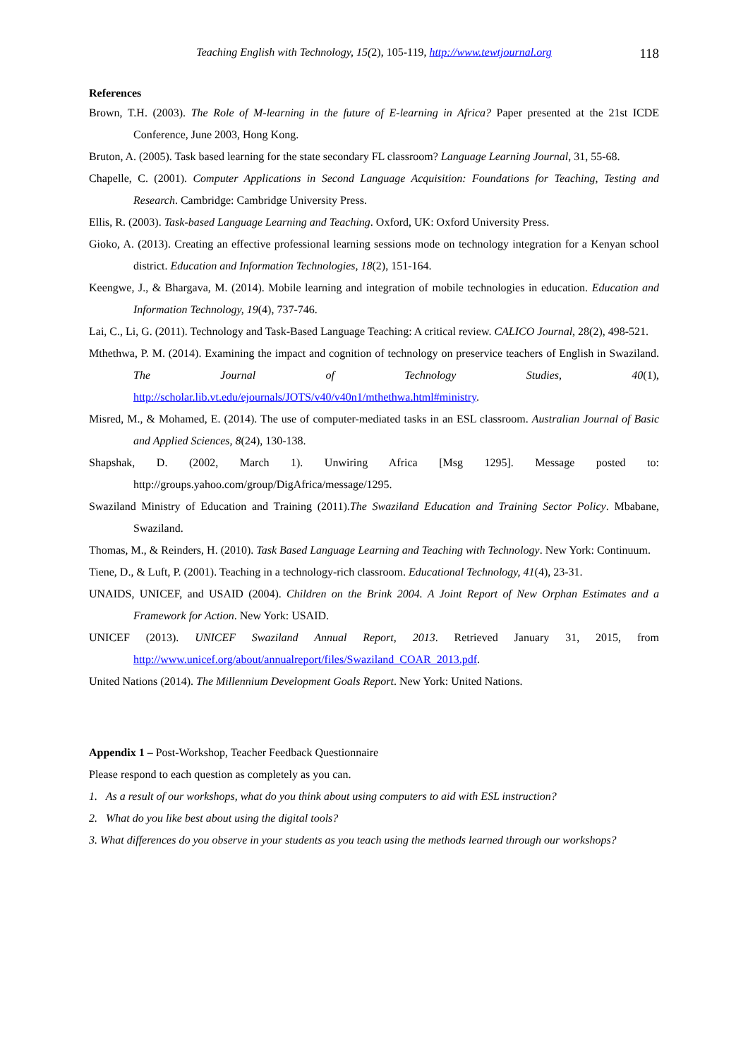Teaching English with Technology, 15(2), 105-119, http://www.tewtjournal.org 118
References
Brown, T.H. (2003). The Role of M-learning in the future of E-learning in Africa? Paper presented at the 21st ICDE Conference, June 2003, Hong Kong.
Bruton, A. (2005). Task based learning for the state secondary FL classroom? Language Learning Journal, 31, 55-68.
Chapelle, C. (2001). Computer Applications in Second Language Acquisition: Foundations for Teaching, Testing and Research. Cambridge: Cambridge University Press.
Ellis, R. (2003). Task-based Language Learning and Teaching. Oxford, UK: Oxford University Press.
Gioko, A. (2013). Creating an effective professional learning sessions mode on technology integration for a Kenyan school district. Education and Information Technologies, 18(2), 151-164.
Keengwe, J., & Bhargava, M. (2014). Mobile learning and integration of mobile technologies in education. Education and Information Technology, 19(4), 737-746.
Lai, C., Li, G. (2011). Technology and Task-Based Language Teaching: A critical review. CALICO Journal, 28(2), 498-521.
Mthethwa, P. M. (2014). Examining the impact and cognition of technology on preservice teachers of English in Swaziland. The Journal of Technology Studies, 40(1), http://scholar.lib.vt.edu/ejournals/JOTS/v40/v40n1/mthethwa.html#ministry.
Misred, M., & Mohamed, E. (2014). The use of computer-mediated tasks in an ESL classroom. Australian Journal of Basic and Applied Sciences, 8(24), 130-138.
Shapshak, D. (2002, March 1). Unwiring Africa [Msg 1295]. Message posted to: http://groups.yahoo.com/group/DigAfrica/message/1295.
Swaziland Ministry of Education and Training (2011).The Swaziland Education and Training Sector Policy. Mbabane, Swaziland.
Thomas, M., & Reinders, H. (2010). Task Based Language Learning and Teaching with Technology. New York: Continuum.
Tiene, D., & Luft, P. (2001). Teaching in a technology-rich classroom. Educational Technology, 41(4), 23-31.
UNAIDS, UNICEF, and USAID (2004). Children on the Brink 2004. A Joint Report of New Orphan Estimates and a Framework for Action. New York: USAID.
UNICEF (2013). UNICEF Swaziland Annual Report, 2013. Retrieved January 31, 2015, from http://www.unicef.org/about/annualreport/files/Swaziland_COAR_2013.pdf.
United Nations (2014). The Millennium Development Goals Report. New York: United Nations.
Appendix 1 – Post-Workshop, Teacher Feedback Questionnaire
Please respond to each question as completely as you can.
1. As a result of our workshops, what do you think about using computers to aid with ESL instruction?
2. What do you like best about using the digital tools?
3. What differences do you observe in your students as you teach using the methods learned through our workshops?